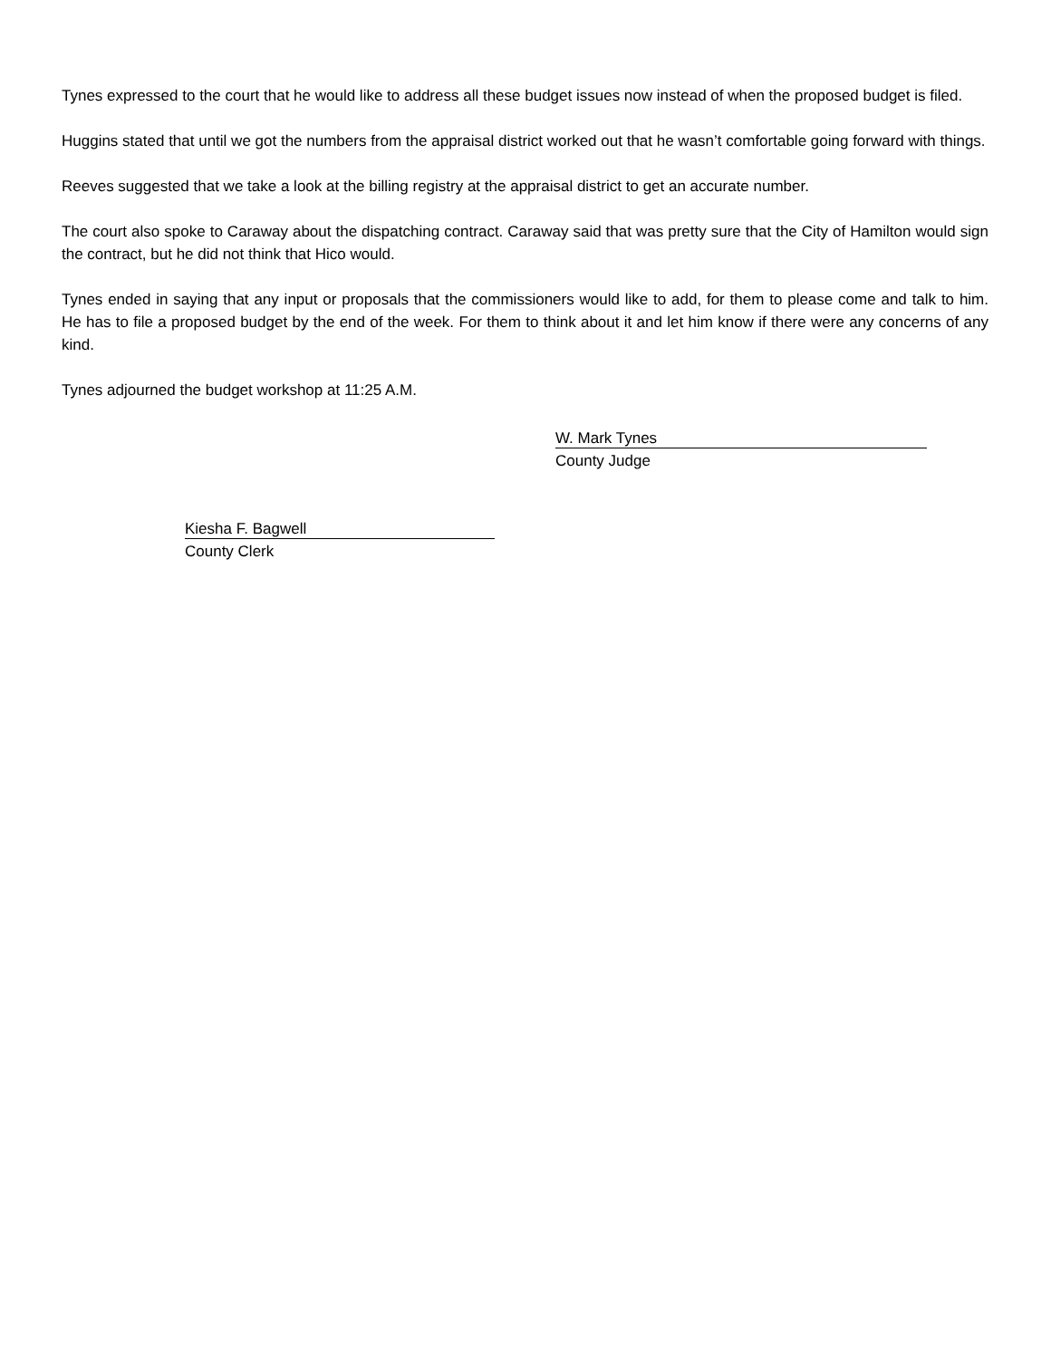Tynes expressed to the court that he would like to address all these budget issues now instead of when the proposed budget is filed.
Huggins stated that until we got the numbers from the appraisal district worked out that he wasn’t comfortable going forward with things.
Reeves suggested that we take a look at the billing registry at the appraisal district to get an accurate number.
The court also spoke to Caraway about the dispatching contract. Caraway said that was pretty sure that the City of Hamilton would sign the contract, but he did not think that Hico would.
Tynes ended in saying that any input or proposals that the commissioners would like to add, for them to please come and talk to him. He has to file a proposed budget by the end of the week. For them to think about it and let him know if there were any concerns of any kind.
Tynes adjourned the budget workshop at 11:25 A.M.
W. Mark Tynes
County Judge
Kiesha F. Bagwell
County Clerk